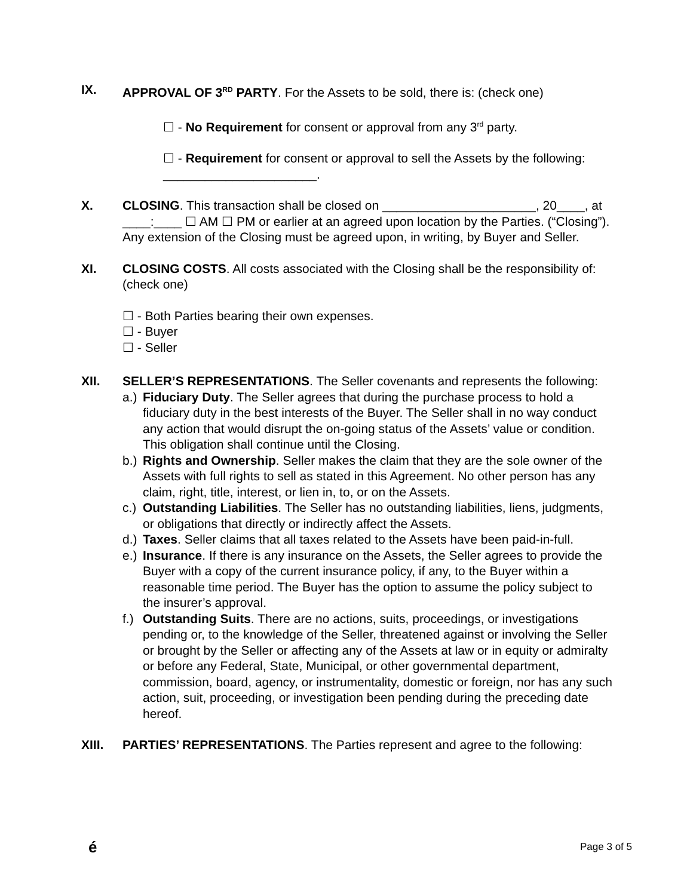IX. APPROVAL OF 3<sup>RD</sup> PARTY. For the Assets to be sold, there is: (check one)
☐ - No Requirement for consent or approval from any 3<sup>rd</sup> party.
☐ - Requirement for consent or approval to sell the Assets by the following: ______________________.
X. CLOSING. This transaction shall be closed on ______________________, 20____, at ____:____ ☐ AM ☐ PM or earlier at an agreed upon location by the Parties. (“Closing”). Any extension of the Closing must be agreed upon, in writing, by Buyer and Seller.
XI. CLOSING COSTS. All costs associated with the Closing shall be the responsibility of: (check one)
☐ - Both Parties bearing their own expenses.
☐ - Buyer
☐ - Seller
XII. SELLER’S REPRESENTATIONS. The Seller covenants and represents the following:
a.) Fiduciary Duty. The Seller agrees that during the purchase process to hold a fiduciary duty in the best interests of the Buyer. The Seller shall in no way conduct any action that would disrupt the on-going status of the Assets’ value or condition. This obligation shall continue until the Closing.
b.) Rights and Ownership. Seller makes the claim that they are the sole owner of the Assets with full rights to sell as stated in this Agreement. No other person has any claim, right, title, interest, or lien in, to, or on the Assets.
c.) Outstanding Liabilities. The Seller has no outstanding liabilities, liens, judgments, or obligations that directly or indirectly affect the Assets.
d.) Taxes. Seller claims that all taxes related to the Assets have been paid-in-full.
e.) Insurance. If there is any insurance on the Assets, the Seller agrees to provide the Buyer with a copy of the current insurance policy, if any, to the Buyer within a reasonable time period. The Buyer has the option to assume the policy subject to the insurer’s approval.
f.) Outstanding Suits. There are no actions, suits, proceedings, or investigations pending or, to the knowledge of the Seller, threatened against or involving the Seller or brought by the Seller or affecting any of the Assets at law or in equity or admiralty or before any Federal, State, Municipal, or other governmental department, commission, board, agency, or instrumentality, domestic or foreign, nor has any such action, suit, proceeding, or investigation been pending during the preceding date hereof.
XIII. PARTIES’ REPRESENTATIONS. The Parties represent and agree to the following:
é Page 3 of 5